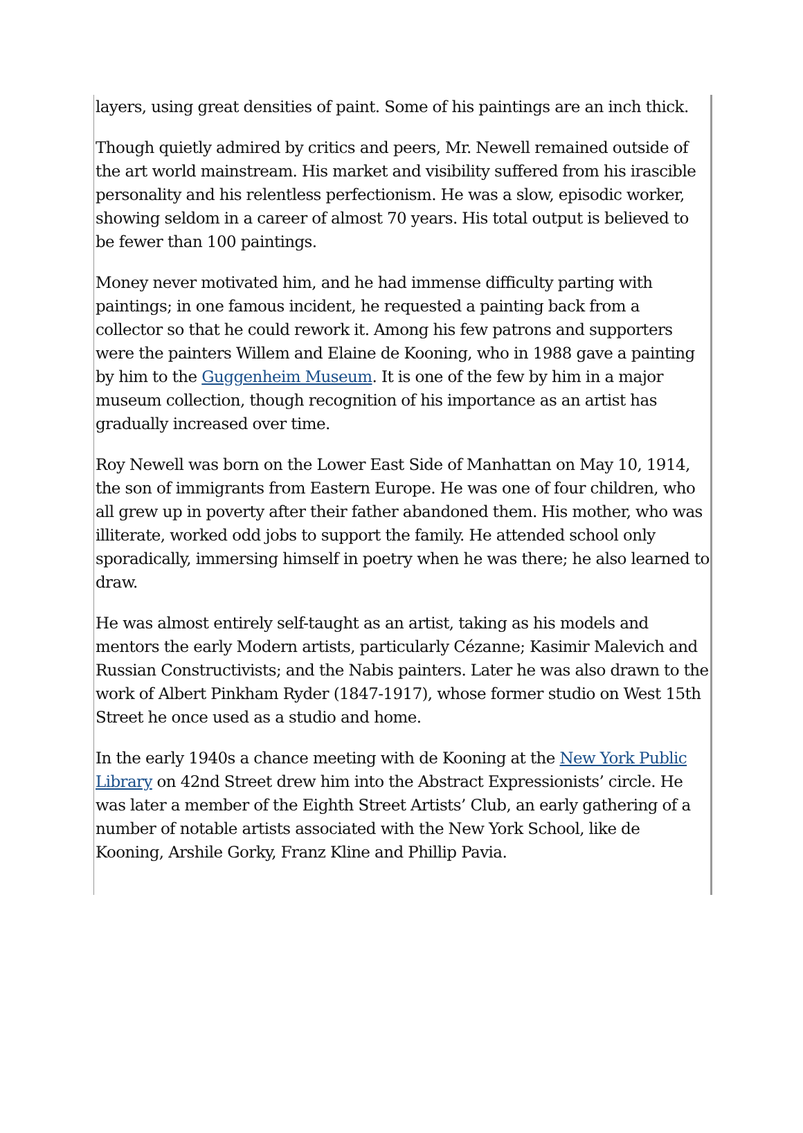layers, using great densities of paint. Some of his paintings are an inch thick.
Though quietly admired by critics and peers, Mr. Newell remained outside of the art world mainstream. His market and visibility suffered from his irascible personality and his relentless perfectionism. He was a slow, episodic worker, showing seldom in a career of almost 70 years. His total output is believed to be fewer than 100 paintings.
Money never motivated him, and he had immense difficulty parting with paintings; in one famous incident, he requested a painting back from a collector so that he could rework it. Among his few patrons and supporters were the painters Willem and Elaine de Kooning, who in 1988 gave a painting by him to the Guggenheim Museum. It is one of the few by him in a major museum collection, though recognition of his importance as an artist has gradually increased over time.
Roy Newell was born on the Lower East Side of Manhattan on May 10, 1914, the son of immigrants from Eastern Europe. He was one of four children, who all grew up in poverty after their father abandoned them. His mother, who was illiterate, worked odd jobs to support the family. He attended school only sporadically, immersing himself in poetry when he was there; he also learned to draw.
He was almost entirely self-taught as an artist, taking as his models and mentors the early Modern artists, particularly Cézanne; Kasimir Malevich and Russian Constructivists; and the Nabis painters. Later he was also drawn to the work of Albert Pinkham Ryder (1847-1917), whose former studio on West 15th Street he once used as a studio and home.
In the early 1940s a chance meeting with de Kooning at the New York Public Library on 42nd Street drew him into the Abstract Expressionists’ circle. He was later a member of the Eighth Street Artists’ Club, an early gathering of a number of notable artists associated with the New York School, like de Kooning, Arshile Gorky, Franz Kline and Phillip Pavia.